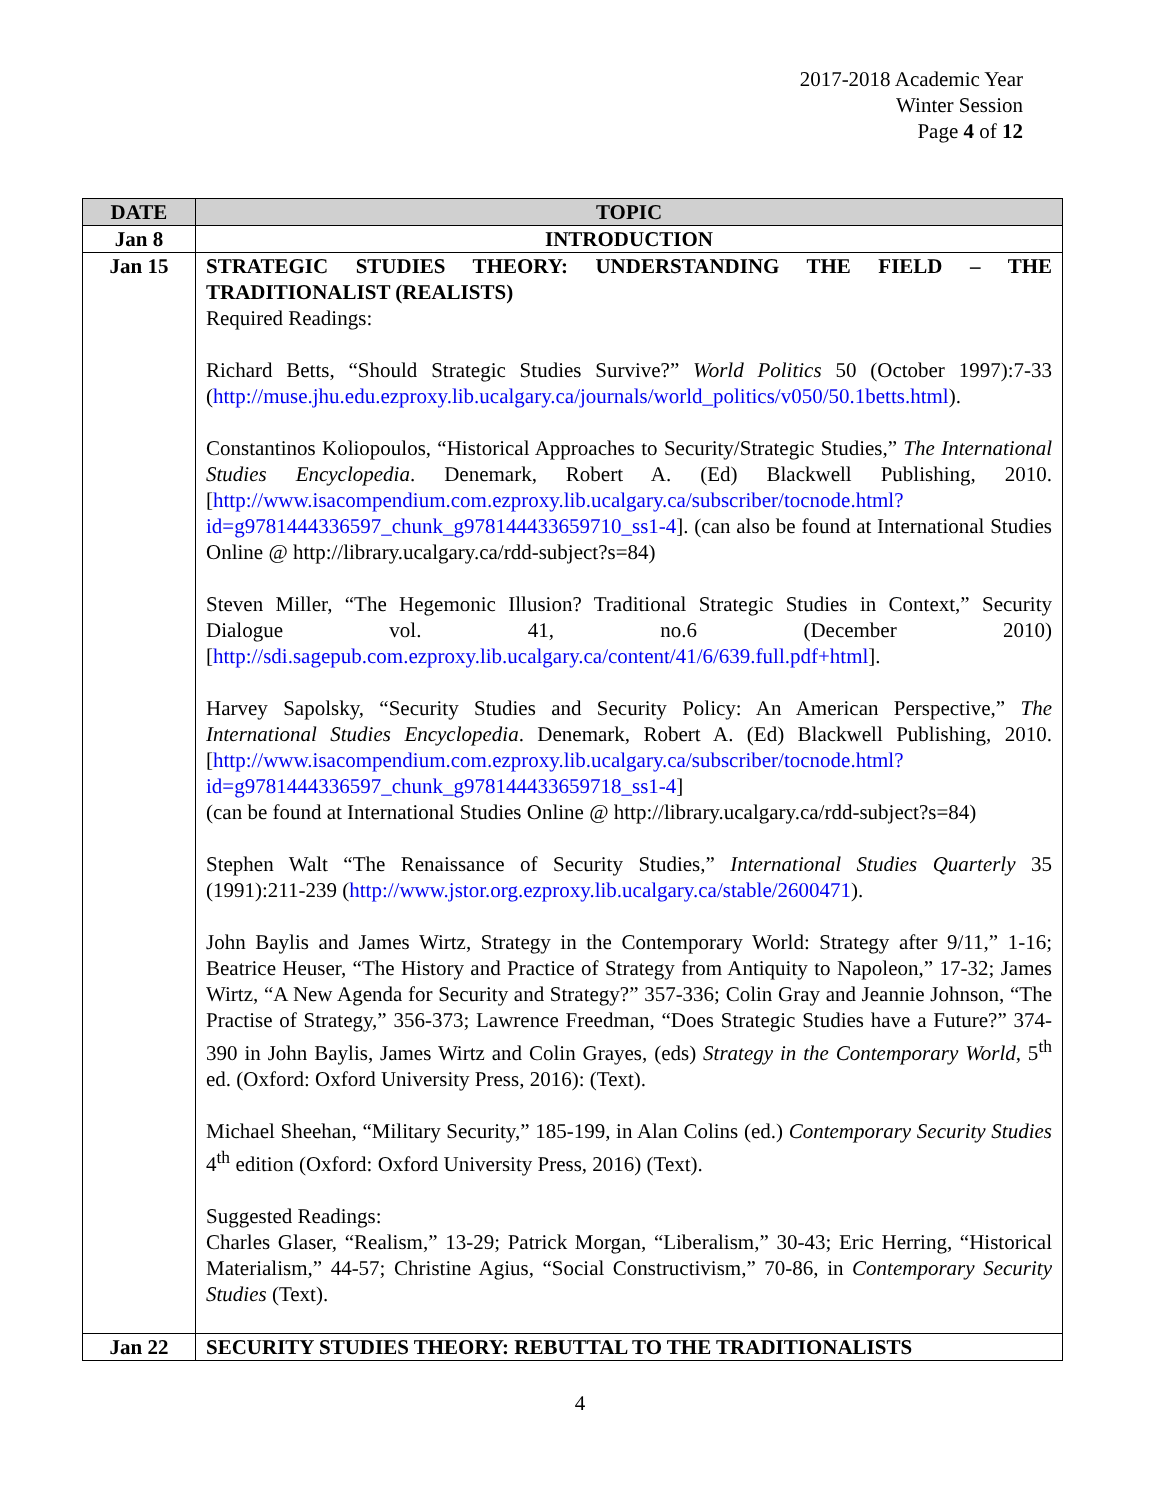2017-2018 Academic Year
Winter Session
Page 4 of 12
| DATE | TOPIC |
| --- | --- |
| Jan 8 | INTRODUCTION |
| Jan 15 | STRATEGIC STUDIES THEORY: UNDERSTANDING THE FIELD – THE TRADITIONALIST (REALISTS) Required Readings: Richard Betts, “Should Strategic Studies Survive?” World Politics 50 (October 1997):7-33 ( http://muse.jhu.edu.ezproxy.lib.ucalgary.ca/journals/world_politics/v050/50.1betts.html ). Constantinos Koliopoulos, “Historical Approaches to Security/Strategic Studies,” The International Studies Encyclopedia . Denemark, Robert A. (Ed) Blackwell Publishing, 2010. [ http://www.isacompendium.com.ezproxy.lib.ucalgary.ca/subscriber/tocnode.html?id=g9781444336597_chunk_g978144433659710_ss1-4 ]. (can also be found at International Studies Online @ http://library.ucalgary.ca/rdd-subject?s=84) Steven Miller, “The Hegemonic Illusion? Traditional Strategic Studies in Context,” Security Dialogue vol. 41, no.6 (December 2010) [ http://sdi.sagepub.com.ezproxy.lib.ucalgary.ca/content/41/6/639.full.pdf+html ]. Harvey Sapolsky, “Security Studies and Security Policy: An American Perspective,” The International Studies Encyclopedia . Denemark, Robert A. (Ed) Blackwell Publishing, 2010. [ http://www.isacompendium.com.ezproxy.lib.ucalgary.ca/subscriber/tocnode.html?id=g9781444336597_chunk_g978144433659718_ss1-4 ] (can be found at International Studies Online @ http://library.ucalgary.ca/rdd-subject?s=84) Stephen Walt “The Renaissance of Security Studies,” International Studies Quarterly 35 (1991):211-239 ( http://www.jstor.org.ezproxy.lib.ucalgary.ca/stable/2600471 ). John Baylis and James Wirtz, Strategy in the Contemporary World: Strategy after 9/11,” 1-16; Beatrice Heuser, “The History and Practice of Strategy from Antiquity to Napoleon,” 17-32; James Wirtz, “A New Agenda for Security and Strategy?” 357-336; Colin Gray and Jeannie Johnson, “The Practise of Strategy,” 356-373; Lawrence Freedman, “Does Strategic Studies have a Future?” 374-390 in John Baylis, James Wirtz and Colin Grayes, (eds) Strategy in the Contemporary World , 5<sup>th</sup> ed. (Oxford: Oxford University Press, 2016): (Text). Michael Sheehan, “Military Security,” 185-199, in Alan Colins (ed.) Contemporary Security Studies 4<sup>th</sup> edition (Oxford: Oxford University Press, 2016) (Text). Suggested Readings: Charles Glaser, “Realism,” 13-29; Patrick Morgan, “Liberalism,” 30-43; Eric Herring, “Historical Materialism,” 44-57; Christine Agius, “Social Constructivism,” 70-86, in Contemporary Security Studies (Text). |
| Jan 22 | SECURITY STUDIES THEORY: REBUTTAL TO THE TRADITIONALISTS |
4